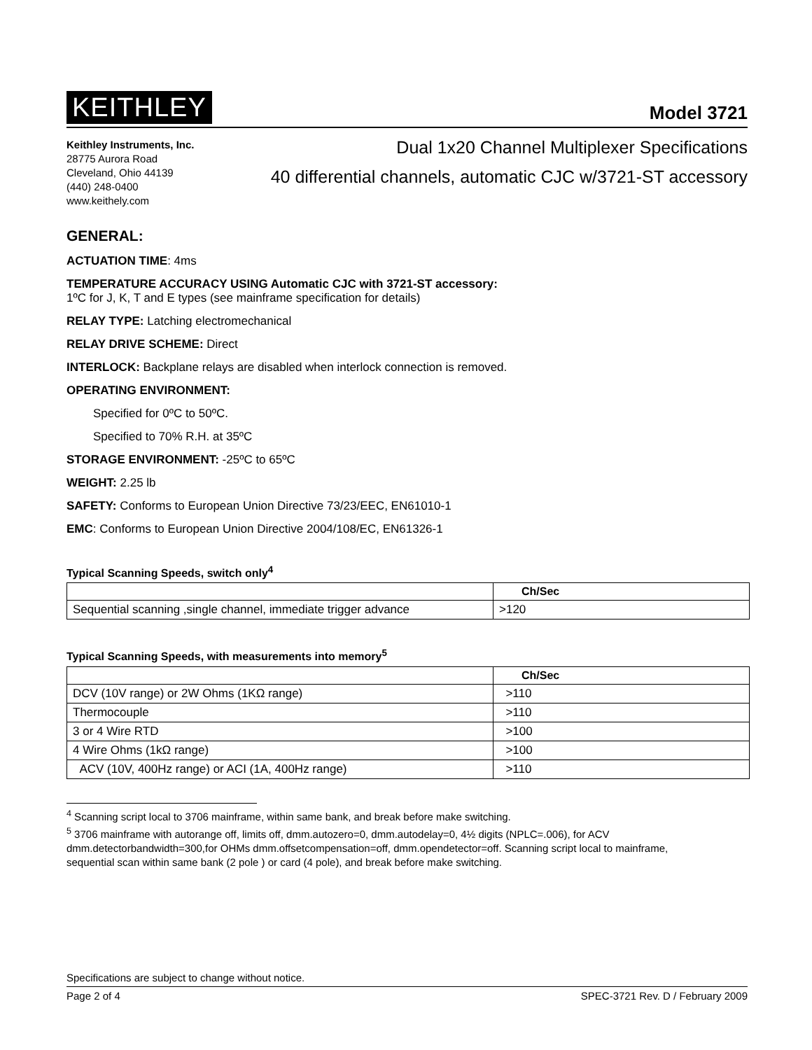KEITHLEY
Model 3721
Keithley Instruments, Inc.
28775 Aurora Road
Cleveland, Ohio 44139
(440) 248-0400
www.keithely.com
Dual 1x20 Channel Multiplexer Specifications
40 differential channels, automatic CJC w/3721-ST accessory
GENERAL:
ACTUATION TIME: 4ms
TEMPERATURE ACCURACY USING Automatic CJC with 3721-ST accessory:
1ºC for J, K, T and E types (see mainframe specification for details)
RELAY TYPE: Latching electromechanical
RELAY DRIVE SCHEME: Direct
INTERLOCK: Backplane relays are disabled when interlock connection is removed.
OPERATING ENVIRONMENT:
Specified for 0ºC to 50ºC.
Specified to 70% R.H. at 35ºC
STORAGE ENVIRONMENT: -25ºC to 65ºC
WEIGHT: 2.25 lb
SAFETY: Conforms to European Union Directive 73/23/EEC, EN61010-1
EMC: Conforms to European Union Directive 2004/108/EC, EN61326-1
Typical Scanning Speeds, switch only<sup>4</sup>
| | Ch/Sec |
| --- | --- |
| Sequential scanning ,single channel, immediate trigger advance | >120 |
Typical Scanning Speeds, with measurements into memory<sup>5</sup>
| | Ch/Sec |
| --- | --- |
| DCV (10V range) or 2W Ohms (1KΩ range) | >110 |
| Thermocouple | >110 |
| 3 or 4 Wire RTD | >100 |
| 4 Wire Ohms (1kΩ range) | >100 |
| ACV (10V, 400Hz range) or ACI (1A, 400Hz range) | >110 |
<sup>4</sup> Scanning script local to 3706 mainframe, within same bank, and break before make switching.
<sup>5</sup> 3706 mainframe with autorange off, limits off, dmm.autozero=0, dmm.autodelay=0, 4½ digits (NPLC=.006), for ACV dmm.detectorbandwidth=300,for OHMs dmm.offsetcompensation=off, dmm.opendetector=off. Scanning script local to mainframe, sequential scan within same bank (2 pole ) or card (4 pole), and break before make switching.
Specifications are subject to change without notice.
Page 2 of 4 SPEC-3721 Rev. D / February 2009